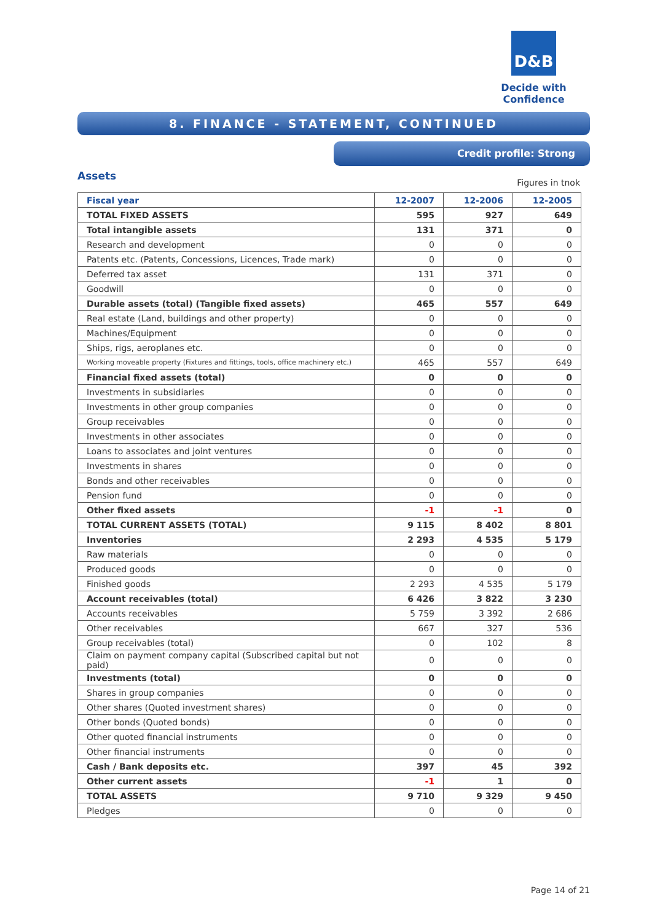D&B
Decide with Confidence
8. FINANCE - STATEMENT, CONTINUED
Credit profile: Strong
Assets
Figures in tnok
| Fiscal year | 12-2007 | 12-2006 | 12-2005 |
| --- | --- | --- | --- |
| TOTAL FIXED ASSETS | 595 | 927 | 649 |
| Total intangible assets | 131 | 371 | 0 |
| Research and development | 0 | 0 | 0 |
| Patents etc. (Patents, Concessions, Licences, Trade mark) | 0 | 0 | 0 |
| Deferred tax asset | 131 | 371 | 0 |
| Goodwill | 0 | 0 | 0 |
| Durable assets (total) (Tangible fixed assets) | 465 | 557 | 649 |
| Real estate (Land, buildings and other property) | 0 | 0 | 0 |
| Machines/Equipment | 0 | 0 | 0 |
| Ships, rigs, aeroplanes etc. | 0 | 0 | 0 |
| Working moveable property (Fixtures and fittings, tools, office machinery etc.) | 465 | 557 | 649 |
| Financial fixed assets (total) | 0 | 0 | 0 |
| Investments in subsidiaries | 0 | 0 | 0 |
| Investments in other group companies | 0 | 0 | 0 |
| Group receivables | 0 | 0 | 0 |
| Investments in other associates | 0 | 0 | 0 |
| Loans to associates and joint ventures | 0 | 0 | 0 |
| Investments in shares | 0 | 0 | 0 |
| Bonds and other receivables | 0 | 0 | 0 |
| Pension fund | 0 | 0 | 0 |
| Other fixed assets | -1 | -1 | 0 |
| TOTAL CURRENT ASSETS (TOTAL) | 9 115 | 8 402 | 8 801 |
| Inventories | 2 293 | 4 535 | 5 179 |
| Raw materials | 0 | 0 | 0 |
| Produced goods | 0 | 0 | 0 |
| Finished goods | 2 293 | 4 535 | 5 179 |
| Account receivables (total) | 6 426 | 3 822 | 3 230 |
| Accounts receivables | 5 759 | 3 392 | 2 686 |
| Other receivables | 667 | 327 | 536 |
| Group receivables (total) | 0 | 102 | 8 |
| Claim on payment company capital (Subscribed capital but not paid) | 0 | 0 | 0 |
| Investments (total) | 0 | 0 | 0 |
| Shares in group companies | 0 | 0 | 0 |
| Other shares (Quoted investment shares) | 0 | 0 | 0 |
| Other bonds (Quoted bonds) | 0 | 0 | 0 |
| Other quoted financial instruments | 0 | 0 | 0 |
| Other financial instruments | 0 | 0 | 0 |
| Cash / Bank deposits etc. | 397 | 45 | 392 |
| Other current assets | -1 | 1 | 0 |
| TOTAL ASSETS | 9 710 | 9 329 | 9 450 |
| Pledges | 0 | 0 | 0 |
Page 14 of 21